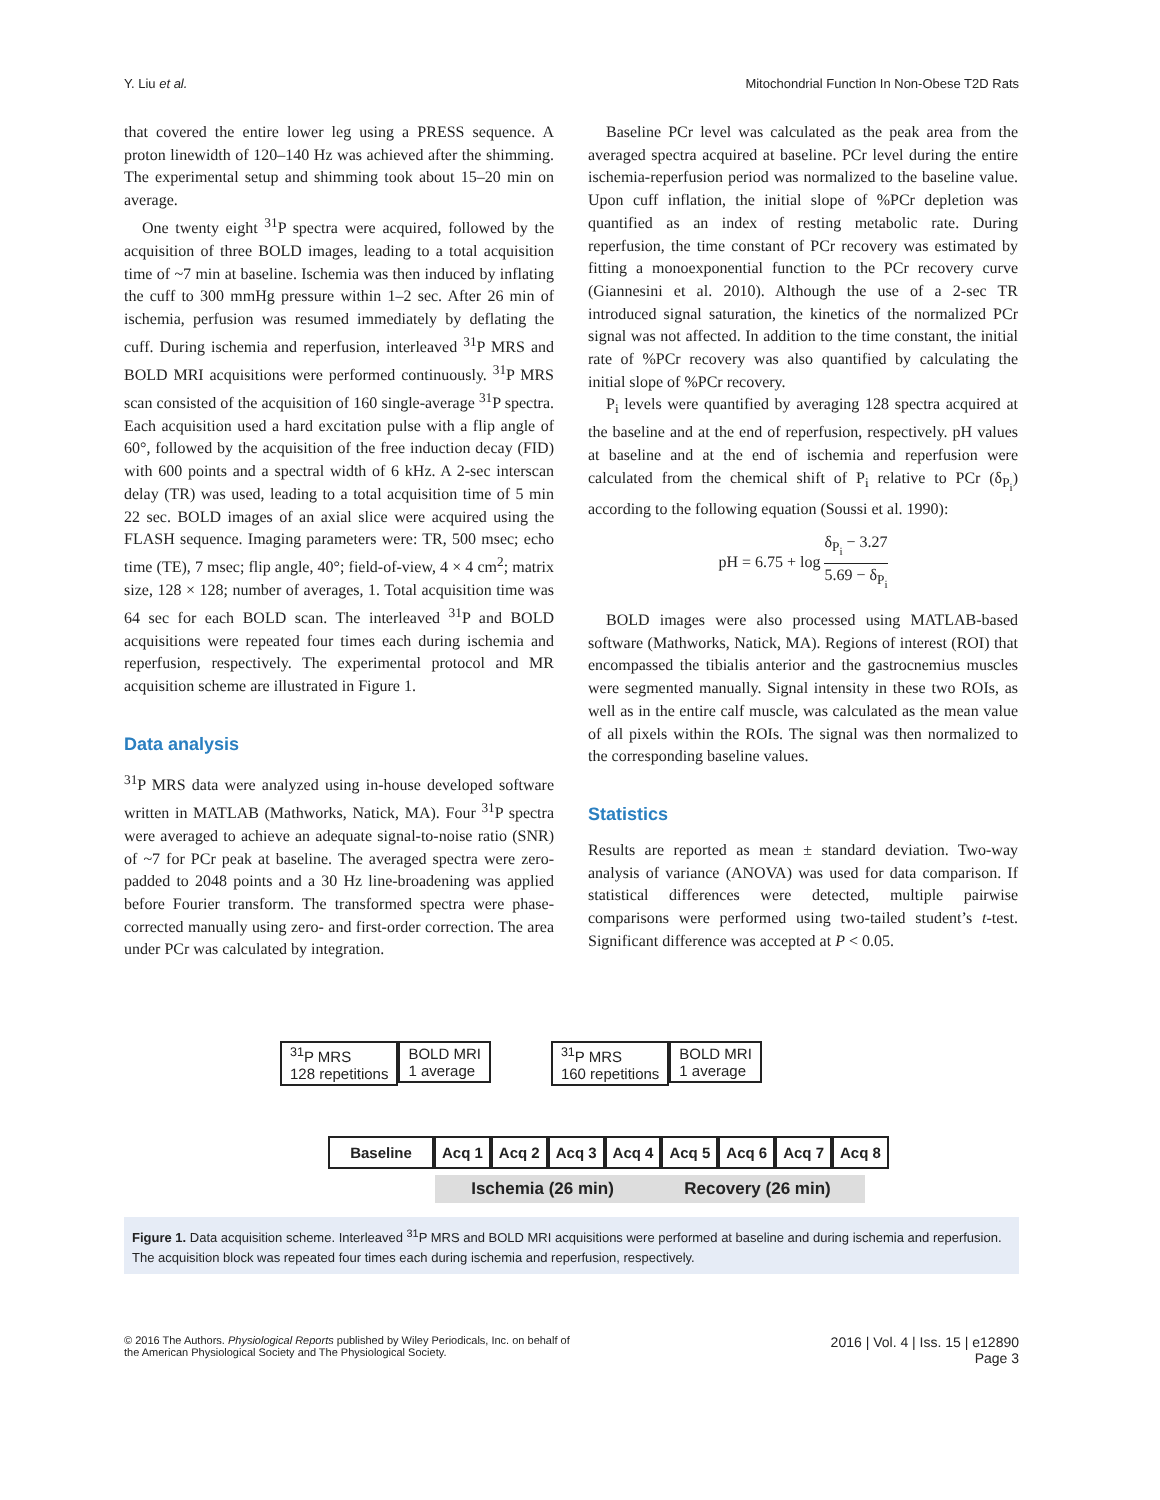Y. Liu et al. Mitochondrial Function In Non-Obese T2D Rats
that covered the entire lower leg using a PRESS sequence. A proton linewidth of 120–140 Hz was achieved after the shimming. The experimental setup and shimming took about 15–20 min on average.
One twenty eight <sup>31</sup>P spectra were acquired, followed by the acquisition of three BOLD images, leading to a total acquisition time of ~7 min at baseline. Ischemia was then induced by inflating the cuff to 300 mmHg pressure within 1–2 sec. After 26 min of ischemia, perfusion was resumed immediately by deflating the cuff. During ischemia and reperfusion, interleaved <sup>31</sup>P MRS and BOLD MRI acquisitions were performed continuously. <sup>31</sup>P MRS scan consisted of the acquisition of 160 single-average <sup>31</sup>P spectra. Each acquisition used a hard excitation pulse with a flip angle of 60°, followed by the acquisition of the free induction decay (FID) with 600 points and a spectral width of 6 kHz. A 2-sec interscan delay (TR) was used, leading to a total acquisition time of 5 min 22 sec. BOLD images of an axial slice were acquired using the FLASH sequence. Imaging parameters were: TR, 500 msec; echo time (TE), 7 msec; flip angle, 40°; field-of-view, 4 × 4 cm<sup>2</sup>; matrix size, 128 × 128; number of averages, 1. Total acquisition time was 64 sec for each BOLD scan. The interleaved <sup>31</sup>P and BOLD acquisitions were repeated four times each during ischemia and reperfusion, respectively. The experimental protocol and MR acquisition scheme are illustrated in Figure 1.
Data analysis
<sup>31</sup>P MRS data were analyzed using in-house developed software written in MATLAB (Mathworks, Natick, MA). Four <sup>31</sup>P spectra were averaged to achieve an adequate signal-to-noise ratio (SNR) of ~7 for PCr peak at baseline. The averaged spectra were zero-padded to 2048 points and a 30 Hz line-broadening was applied before Fourier transform. The transformed spectra were phase-corrected manually using zero- and first-order correction. The area under PCr was calculated by integration.
Baseline PCr level was calculated as the peak area from the averaged spectra acquired at baseline. PCr level during the entire ischemia-reperfusion period was normalized to the baseline value. Upon cuff inflation, the initial slope of %PCr depletion was quantified as an index of resting metabolic rate. During reperfusion, the time constant of PCr recovery was estimated by fitting a monoexponential function to the PCr recovery curve (Giannesini et al. 2010). Although the use of a 2-sec TR introduced signal saturation, the kinetics of the normalized PCr signal was not affected. In addition to the time constant, the initial rate of %PCr recovery was also quantified by calculating the initial slope of %PCr recovery.
P<sub>i</sub> levels were quantified by averaging 128 spectra acquired at the baseline and at the end of reperfusion, respectively. pH values at baseline and at the end of ischemia and reperfusion were calculated from the chemical shift of P<sub>i</sub> relative to PCr (δ<sub>P<sub>i</sub></sub>) according to the following equation (Soussi et al. 1990):
pH = 6.75 + log δ<sub>P<sub>i</sub></sub> − 3.27 5.69 − δ<sub>P<sub>i</sub></sub>
BOLD images were also processed using MATLAB-based software (Mathworks, Natick, MA). Regions of interest (ROI) that encompassed the tibialis anterior and the gastrocnemius muscles were segmented manually. Signal intensity in these two ROIs, as well as in the entire calf muscle, was calculated as the mean value of all pixels within the ROIs. The signal was then normalized to the corresponding baseline values.
Statistics
Results are reported as mean ± standard deviation. Two-way analysis of variance (ANOVA) was used for data comparison. If statistical differences were detected, multiple pairwise comparisons were performed using two-tailed student’s t-test. Significant difference was accepted at P < 0.05.
<sup>31</sup>P MRS
128 repetitions BOLD MRI
1 average <sup>31</sup>P MRS
160 repetitions BOLD MRI
1 average
Baseline Acq 1 Acq 2 Acq 3 Acq 4 Acq 5 Acq 6 Acq 7 Acq 8
Ischemia (26 min) Recovery (26 min)
Figure 1. Data acquisition scheme. Interleaved <sup>31</sup>P MRS and BOLD MRI acquisitions were performed at baseline and during ischemia and reperfusion. The acquisition block was repeated four times each during ischemia and reperfusion, respectively.
© 2016 The Authors. Physiological Reports published by Wiley Periodicals, Inc. on behalf of
the American Physiological Society and The Physiological Society. 2016 | Vol. 4 | Iss. 15 | e12890
Page 3